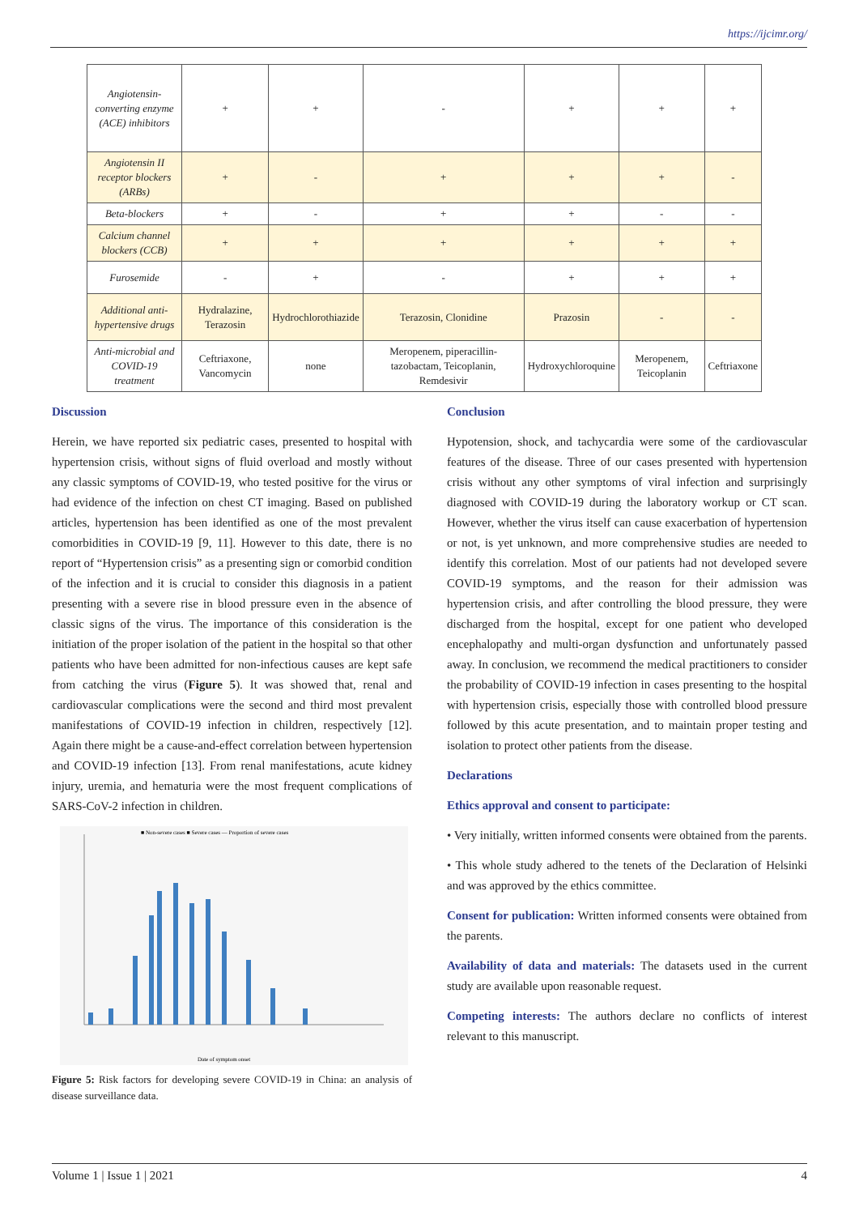https://ijcimr.org/
| Angiotensin-converting enzyme (ACE) inhibitors | + | + | - | + | + | + |
| Angiotensin II receptor blockers (ARBs) | + | - | + | + | + | - |
| Beta-blockers | + | - | + | + | - | - |
| Calcium channel blockers (CCB) | + | + | + | + | + | + |
| Furosemide | - | + | - | + | + | + |
| Additional anti-hypertensive drugs | Hydralazine, Terazosin | Hydrochlorothiazide | Terazosin, Clonidine | Prazosin | - | - |
| Anti-microbial and COVID-19 treatment | Ceftriaxone, Vancomycin | none | Meropenem, piperacillin-tazobactam, Teicoplanin, Remdesivir | Hydroxychloroquine | Meropenem, Teicoplanin | Ceftriaxone |
Discussion
Herein, we have reported six pediatric cases, presented to hospital with hypertension crisis, without signs of fluid overload and mostly without any classic symptoms of COVID-19, who tested positive for the virus or had evidence of the infection on chest CT imaging. Based on published articles, hypertension has been identified as one of the most prevalent comorbidities in COVID-19 [9, 11]. However to this date, there is no report of “Hypertension crisis” as a presenting sign or comorbid condition of the infection and it is crucial to consider this diagnosis in a patient presenting with a severe rise in blood pressure even in the absence of classic signs of the virus. The importance of this consideration is the initiation of the proper isolation of the patient in the hospital so that other patients who have been admitted for non-infectious causes are kept safe from catching the virus (Figure 5). It was showed that, renal and cardiovascular complications were the second and third most prevalent manifestations of COVID-19 infection in children, respectively [12]. Again there might be a cause-and-effect correlation between hypertension and COVID-19 infection [13]. From renal manifestations, acute kidney injury, uremia, and hematuria were the most frequent complications of SARS-CoV-2 infection in children.
■ Non-severe cases ■ Severe cases — Proportion of severe cases
Date of symptom onset
Figure 5: Risk factors for developing severe COVID-19 in China: an analysis of disease surveillance data.
Conclusion
Hypotension, shock, and tachycardia were some of the cardiovascular features of the disease. Three of our cases presented with hypertension crisis without any other symptoms of viral infection and surprisingly diagnosed with COVID-19 during the laboratory workup or CT scan. However, whether the virus itself can cause exacerbation of hypertension or not, is yet unknown, and more comprehensive studies are needed to identify this correlation. Most of our patients had not developed severe COVID-19 symptoms, and the reason for their admission was hypertension crisis, and after controlling the blood pressure, they were discharged from the hospital, except for one patient who developed encephalopathy and multi-organ dysfunction and unfortunately passed away. In conclusion, we recommend the medical practitioners to consider the probability of COVID-19 infection in cases presenting to the hospital with hypertension crisis, especially those with controlled blood pressure followed by this acute presentation, and to maintain proper testing and isolation to protect other patients from the disease.
Declarations
Ethics approval and consent to participate:
• Very initially, written informed consents were obtained from the parents.
• This whole study adhered to the tenets of the Declaration of Helsinki and was approved by the ethics committee.
Consent for publication: Written informed consents were obtained from the parents.
Availability of data and materials: The datasets used in the current study are available upon reasonable request.
Competing interests: The authors declare no conflicts of interest relevant to this manuscript.
Volume 1 | Issue 1 | 2021 4